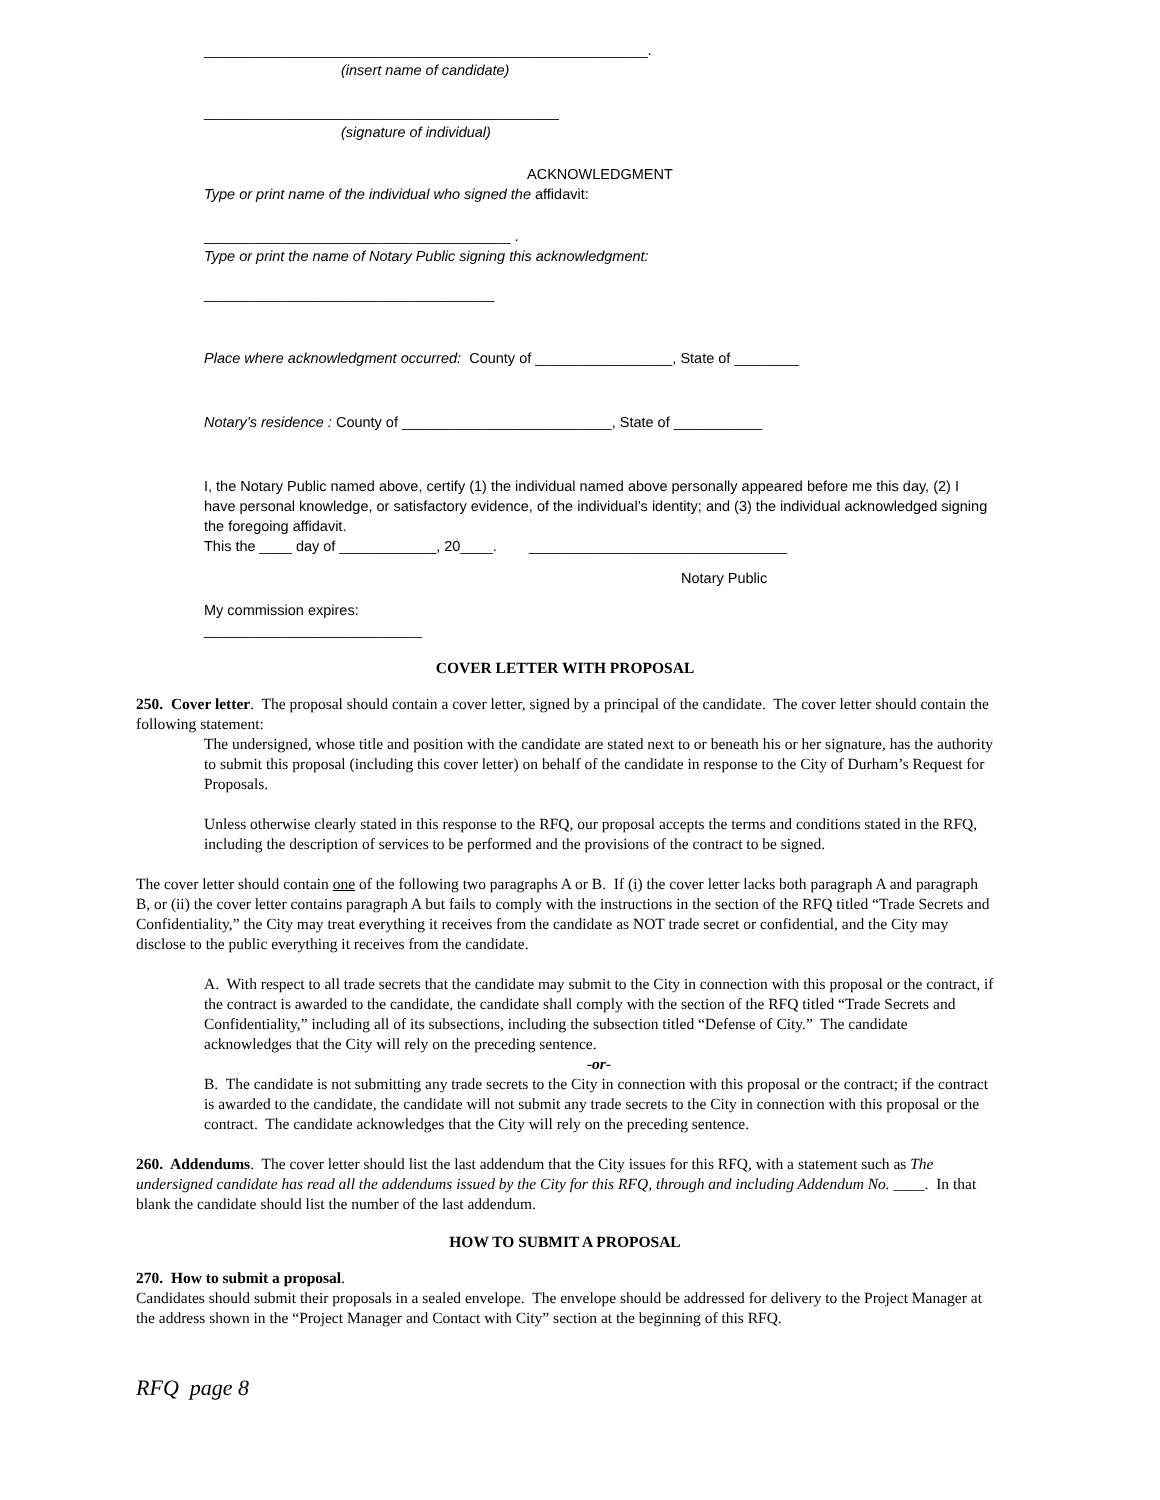_______________________________________________________.
(insert name of candidate)
____________________________________________
(signature of individual)
ACKNOWLEDGMENT
Type or print name of the individual who signed the affidavit:
______________________________________ .
Type or print the name of Notary Public signing this acknowledgment:
____________________________________
Place where acknowledgment occurred: County of _________________, State of ________
Notary’s residence : County of __________________________, State of ___________
I, the Notary Public named above, certify (1) the individual named above personally appeared before me this day, (2) I have personal knowledge, or satisfactory evidence, of the individual’s identity; and (3) the individual acknowledged signing the foregoing affidavit.
This the ____ day of ____________, 20____. ________________________________
Notary Public
My commission expires:
___________________________
COVER LETTER WITH PROPOSAL
250. Cover letter. The proposal should contain a cover letter, signed by a principal of the candidate. The cover letter should contain the following statement:
The undersigned, whose title and position with the candidate are stated next to or beneath his or her signature, has the authority to submit this proposal (including this cover letter) on behalf of the candidate in response to the City of Durham’s Request for Proposals.
Unless otherwise clearly stated in this response to the RFQ, our proposal accepts the terms and conditions stated in the RFQ, including the description of services to be performed and the provisions of the contract to be signed.
The cover letter should contain one of the following two paragraphs A or B. If (i) the cover letter lacks both paragraph A and paragraph B, or (ii) the cover letter contains paragraph A but fails to comply with the instructions in the section of the RFQ titled “Trade Secrets and Confidentiality,” the City may treat everything it receives from the candidate as NOT trade secret or confidential, and the City may disclose to the public everything it receives from the candidate.
A. With respect to all trade secrets that the candidate may submit to the City in connection with this proposal or the contract, if the contract is awarded to the candidate, the candidate shall comply with the section of the RFQ titled “Trade Secrets and Confidentiality,” including all of its subsections, including the subsection titled “Defense of City.” The candidate acknowledges that the City will rely on the preceding sentence.
-or-
B. The candidate is not submitting any trade secrets to the City in connection with this proposal or the contract; if the contract is awarded to the candidate, the candidate will not submit any trade secrets to the City in connection with this proposal or the contract. The candidate acknowledges that the City will rely on the preceding sentence.
260. Addendums. The cover letter should list the last addendum that the City issues for this RFQ, with a statement such as The undersigned candidate has read all the addendums issued by the City for this RFQ, through and including Addendum No. ____. In that blank the candidate should list the number of the last addendum.
HOW TO SUBMIT A PROPOSAL
270. How to submit a proposal.
Candidates should submit their proposals in a sealed envelope. The envelope should be addressed for delivery to the Project Manager at the address shown in the “Project Manager and Contact with City” section at the beginning of this RFQ.
RFQ page 8